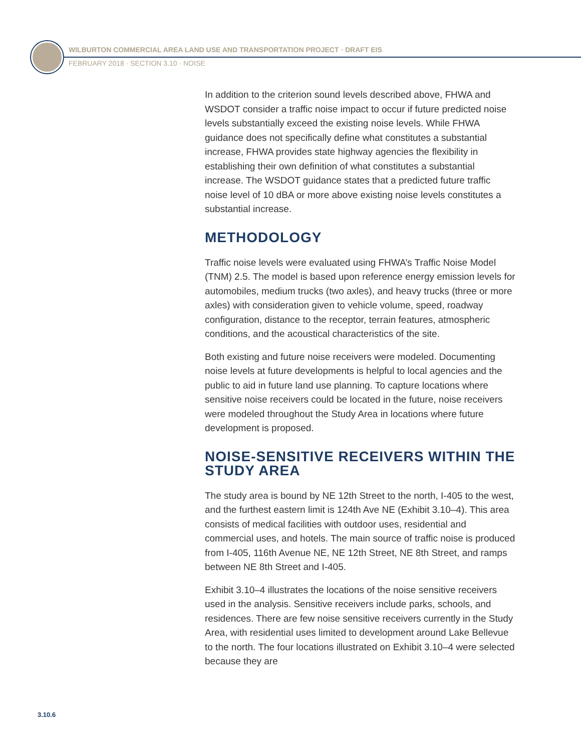WILBURTON COMMERCIAL AREA LAND USE AND TRANSPORTATION PROJECT · DRAFT EIS
FEBRUARY 2018 · SECTION 3.10 · NOISE
In addition to the criterion sound levels described above, FHWA and WSDOT consider a traffic noise impact to occur if future predicted noise levels substantially exceed the existing noise levels. While FHWA guidance does not specifically define what constitutes a substantial increase, FHWA provides state highway agencies the flexibility in establishing their own definition of what constitutes a substantial increase. The WSDOT guidance states that a predicted future traffic noise level of 10 dBA or more above existing noise levels constitutes a substantial increase.
METHODOLOGY
Traffic noise levels were evaluated using FHWA’s Traffic Noise Model (TNM) 2.5. The model is based upon reference energy emission levels for automobiles, medium trucks (two axles), and heavy trucks (three or more axles) with consideration given to vehicle volume, speed, roadway configuration, distance to the receptor, terrain features, atmospheric conditions, and the acoustical characteristics of the site.
Both existing and future noise receivers were modeled. Documenting noise levels at future developments is helpful to local agencies and the public to aid in future land use planning. To capture locations where sensitive noise receivers could be located in the future, noise receivers were modeled throughout the Study Area in locations where future development is proposed.
NOISE-SENSITIVE RECEIVERS WITHIN THE STUDY AREA
The study area is bound by NE 12th Street to the north, I-405 to the west, and the furthest eastern limit is 124th Ave NE (Exhibit 3.10–4). This area consists of medical facilities with outdoor uses, residential and commercial uses, and hotels. The main source of traffic noise is produced from I-405, 116th Avenue NE, NE 12th Street, NE 8th Street, and ramps between NE 8th Street and I-405.
Exhibit 3.10–4 illustrates the locations of the noise sensitive receivers used in the analysis. Sensitive receivers include parks, schools, and residences. There are few noise sensitive receivers currently in the Study Area, with residential uses limited to development around Lake Bellevue to the north. The four locations illustrated on Exhibit 3.10–4 were selected because they are
3.10.6